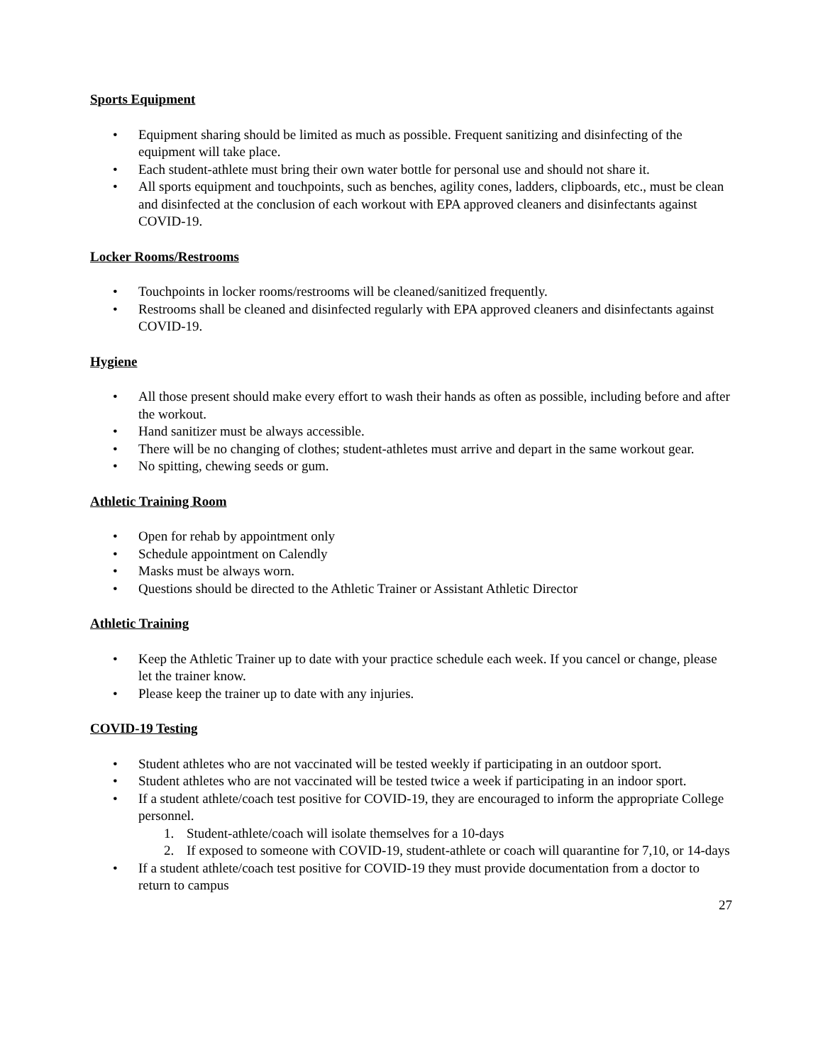Sports Equipment
• Equipment sharing should be limited as much as possible. Frequent sanitizing and disinfecting of the equipment will take place.
• Each student-athlete must bring their own water bottle for personal use and should not share it.
• All sports equipment and touchpoints, such as benches, agility cones, ladders, clipboards, etc., must be clean and disinfected at the conclusion of each workout with EPA approved cleaners and disinfectants against COVID-19.
Locker Rooms/Restrooms
• Touchpoints in locker rooms/restrooms will be cleaned/sanitized frequently.
• Restrooms shall be cleaned and disinfected regularly with EPA approved cleaners and disinfectants against COVID-19.
Hygiene
• All those present should make every effort to wash their hands as often as possible, including before and after the workout.
• Hand sanitizer must be always accessible.
• There will be no changing of clothes; student-athletes must arrive and depart in the same workout gear.
• No spitting, chewing seeds or gum.
Athletic Training Room
• Open for rehab by appointment only
• Schedule appointment on Calendly
• Masks must be always worn.
• Questions should be directed to the Athletic Trainer or Assistant Athletic Director
Athletic Training
• Keep the Athletic Trainer up to date with your practice schedule each week. If you cancel or change, please let the trainer know.
• Please keep the trainer up to date with any injuries.
COVID-19 Testing
• Student athletes who are not vaccinated will be tested weekly if participating in an outdoor sport.
• Student athletes who are not vaccinated will be tested twice a week if participating in an indoor sport.
• If a student athlete/coach test positive for COVID-19, they are encouraged to inform the appropriate College personnel.
1. Student-athlete/coach will isolate themselves for a 10-days
2. If exposed to someone with COVID-19, student-athlete or coach will quarantine for 7,10, or 14-days
• If a student athlete/coach test positive for COVID-19 they must provide documentation from a doctor to return to campus
27